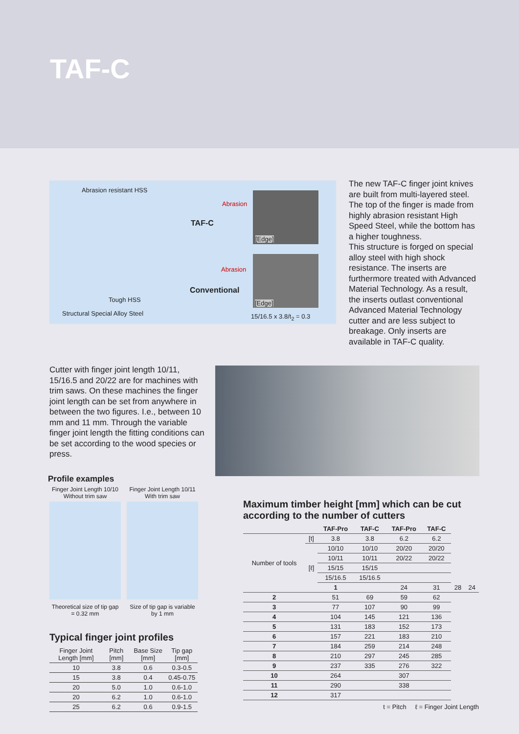TAF-C
Abrasion resistant HSS
TAF-C
Abrasion
[Edge]
Abrasion
[Edge]
Conventional
Tough HSS
Structural Special Alloy Steel 15/16.5 x 3.8/t<sub>2</sub> = 0.3
The new TAF-C finger joint knives are built from multi-layered steel. The top of the finger is made from highly abrasion resistant High Speed Steel, while the bottom has a higher toughness.
This structure is forged on special alloy steel with high shock resistance. The inserts are furthermore treated with Advanced Material Technology. As a result, the inserts outlast conventional Advanced Material Technology cutter and are less subject to breakage. Only inserts are available in TAF-C quality.
Cutter with finger joint length 10/11, 15/16.5 and 20/22 are for machines with trim saws. On these machines the finger joint length can be set from anywhere in between the two figures. I.e., between 10 mm and 11 mm. Through the variable finger joint length the fitting conditions can be set according to the wood species or press.
Profile examples
Finger Joint Length 10/10
Without trim saw
Theoretical size of tip gap = 0.32 mm
Finger Joint Length 10/11
With trim saw
Size of tip gap is variable by 1 mm
Typical finger joint profiles
| Finger Joint Length [mm] | Pitch [mm] | Base Size [mm] | Tip gap [mm] |
| --- | --- | --- | --- |
| 10 | 3.8 | 0.6 | 0.3-0.5 |
| 15 | 3.8 | 0.4 | 0.45-0.75 |
| 20 | 5.0 | 1.0 | 0.6-1.0 |
| 20 | 6.2 | 1.0 | 0.6-1.0 |
| 25 | 6.2 | 0.6 | 0.9-1.5 |
Maximum timber height [mm] which can be cut according to the number of cutters
| | | TAF-Pro | TAF-C | TAF-Pro | TAF-C | | |
| --- | --- | --- | --- | --- | --- | --- | --- |
| Number of tools | [t] | 3.8 | 3.8 | 6.2 | 6.2 | | |
| | [ℓ] | 10/10 | 10/10 | 20/20 | 20/20 | | |
| | | 10/11 | 10/11 | 20/22 | 20/22 | | |
| | | 15/15 | 15/15 | | | | |
| | | 15/16.5 | 15/16.5 | | | | |
| | | 1 | | 24 | 31 | 28 | 24 |
| 2 | | 51 | 69 | 59 | 62 | | |
| 3 | | 77 | 107 | 90 | 99 | | |
| 4 | | 104 | 145 | 121 | 136 | | |
| 5 | | 131 | 183 | 152 | 173 | | |
| 6 | | 157 | 221 | 183 | 210 | | |
| 7 | | 184 | 259 | 214 | 248 | | |
| 8 | | 210 | 297 | 245 | 285 | | |
| 9 | | 237 | 335 | 276 | 322 | | |
| 10 | | 264 | | 307 | | | |
| 11 | | 290 | | 338 | | | |
| 12 | | 317 | | | | | |
t = Pitch ℓ = Finger Joint Length